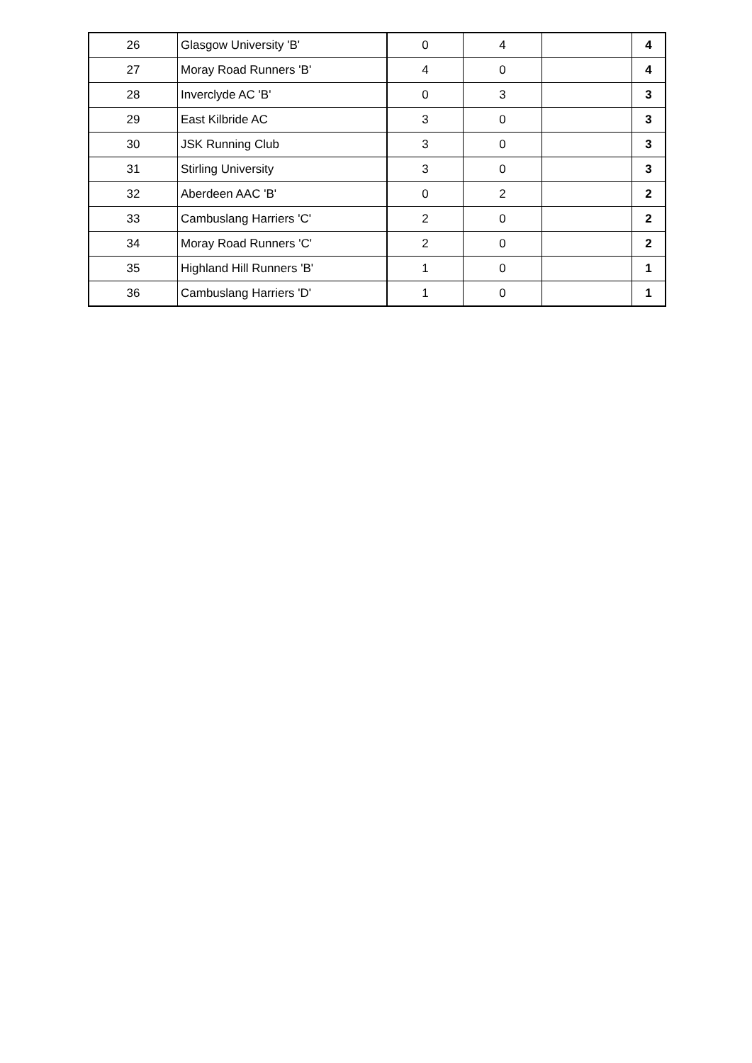| 26 | Glasgow University 'B' | 0 | 4 | | 4 |
| 27 | Moray Road Runners 'B' | 4 | 0 | | 4 |
| 28 | Inverclyde AC 'B' | 0 | 3 | | 3 |
| 29 | East Kilbride AC | 3 | 0 | | 3 |
| 30 | JSK Running Club | 3 | 0 | | 3 |
| 31 | Stirling University | 3 | 0 | | 3 |
| 32 | Aberdeen AAC 'B' | 0 | 2 | | 2 |
| 33 | Cambuslang Harriers 'C' | 2 | 0 | | 2 |
| 34 | Moray Road Runners 'C' | 2 | 0 | | 2 |
| 35 | Highland Hill Runners 'B' | 1 | 0 | | 1 |
| 36 | Cambuslang Harriers 'D' | 1 | 0 | | 1 |